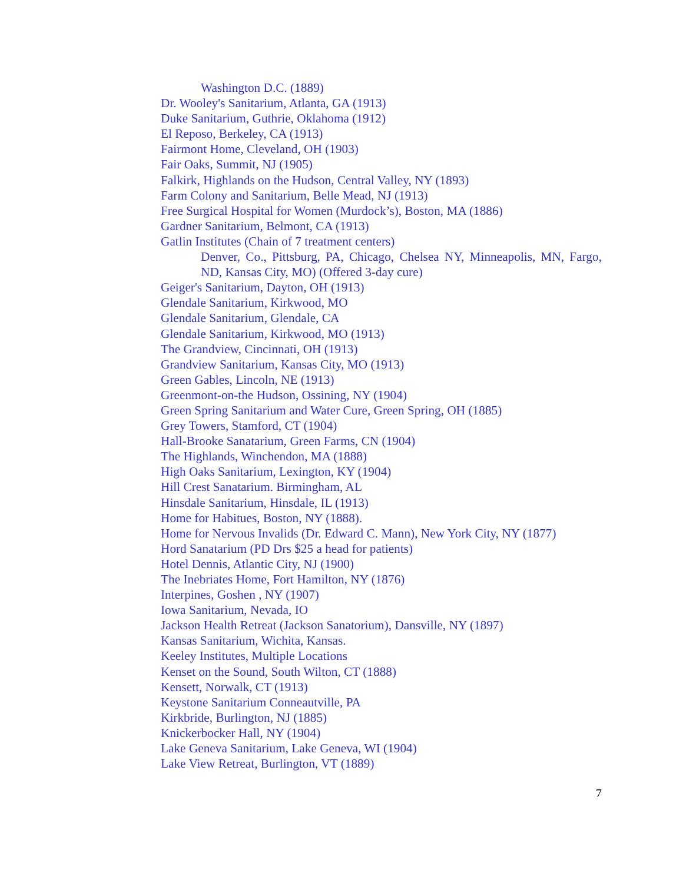Washington D.C. (1889)
Dr. Wooley's Sanitarium, Atlanta, GA (1913)
Duke Sanitarium, Guthrie, Oklahoma (1912)
El Reposo, Berkeley, CA (1913)
Fairmont Home, Cleveland, OH (1903)
Fair Oaks, Summit, NJ (1905)
Falkirk, Highlands on the Hudson, Central Valley, NY (1893)
Farm Colony and Sanitarium, Belle Mead, NJ (1913)
Free Surgical Hospital for Women (Murdock’s), Boston, MA (1886)
Gardner Sanitarium, Belmont, CA (1913)
Gatlin Institutes (Chain of 7 treatment centers)
Denver, Co., Pittsburg, PA, Chicago, Chelsea NY, Minneapolis, MN, Fargo, ND, Kansas City, MO) (Offered 3-day cure)
Geiger's Sanitarium, Dayton, OH (1913)
Glendale Sanitarium, Kirkwood, MO
Glendale Sanitarium, Glendale, CA
Glendale Sanitarium, Kirkwood, MO (1913)
The Grandview, Cincinnati, OH (1913)
Grandview Sanitarium, Kansas City, MO (1913)
Green Gables, Lincoln, NE (1913)
Greenmont-on-the Hudson, Ossining, NY (1904)
Green Spring Sanitarium and Water Cure, Green Spring, OH (1885)
Grey Towers, Stamford, CT (1904)
Hall-Brooke Sanatarium, Green Farms, CN (1904)
The Highlands, Winchendon, MA (1888)
High Oaks Sanitarium, Lexington, KY (1904)
Hill Crest Sanatarium. Birmingham, AL
Hinsdale Sanitarium, Hinsdale, IL (1913)
Home for Habitues, Boston, NY (1888).
Home for Nervous Invalids (Dr. Edward C. Mann), New York City, NY (1877)
Hord Sanatarium (PD Drs $25 a head for patients)
Hotel Dennis, Atlantic City, NJ (1900)
The Inebriates Home, Fort Hamilton, NY (1876)
Interpines, Goshen , NY (1907)
Iowa Sanitarium, Nevada, IO
Jackson Health Retreat (Jackson Sanatorium), Dansville, NY (1897)
Kansas Sanitarium, Wichita, Kansas.
Keeley Institutes, Multiple Locations
Kenset on the Sound, South Wilton, CT (1888)
Kensett, Norwalk, CT (1913)
Keystone Sanitarium Conneautville, PA
Kirkbride, Burlington, NJ (1885)
Knickerbocker Hall, NY (1904)
Lake Geneva Sanitarium, Lake Geneva, WI (1904)
Lake View Retreat, Burlington, VT (1889)
7